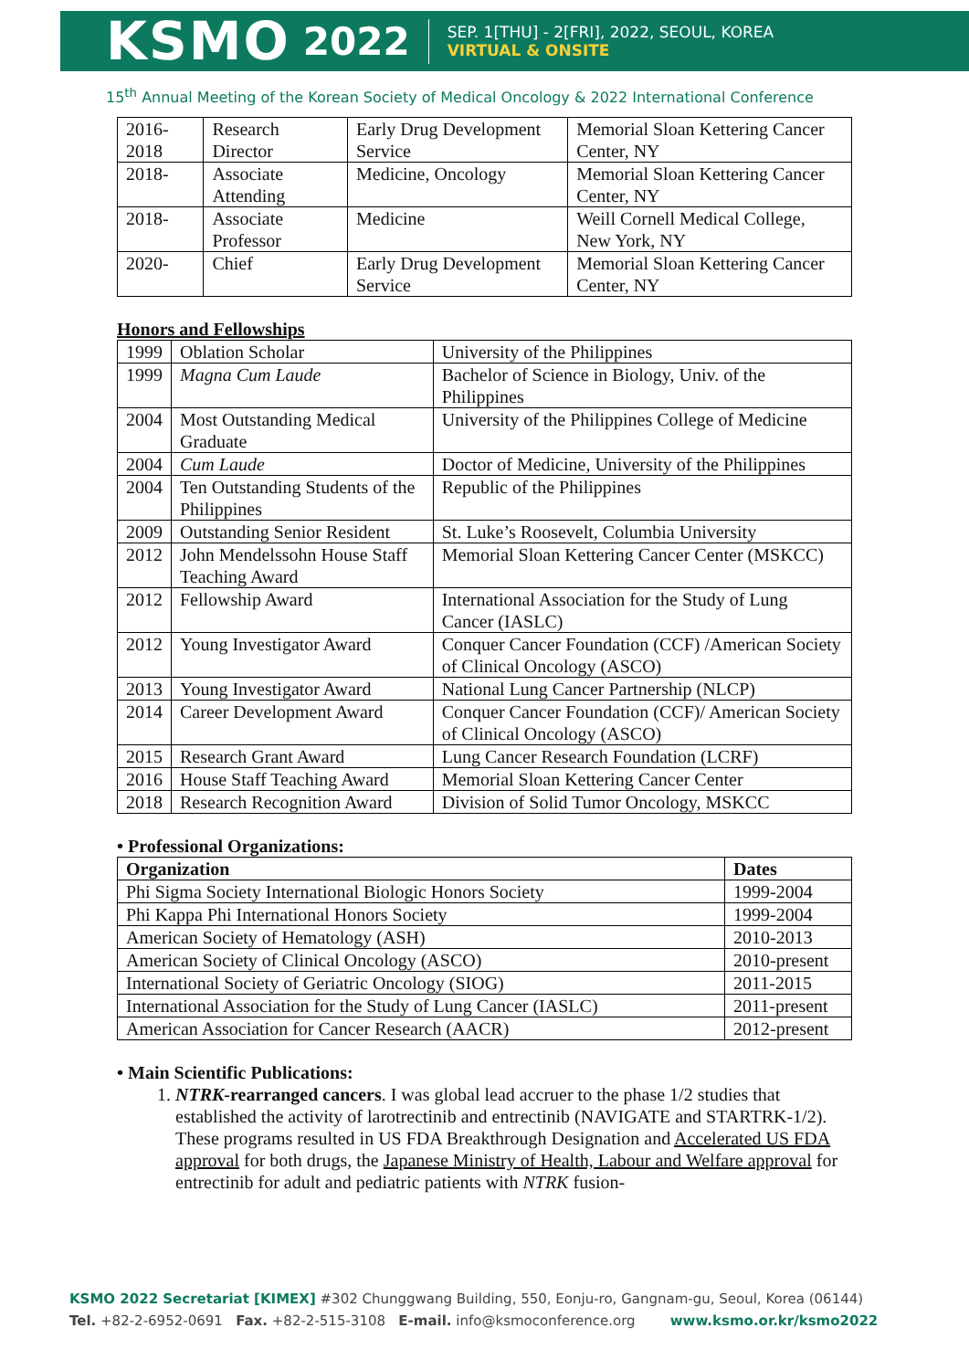KSMO 2022 SEP. 1[THU] - 2[FRI], 2022, SEOUL, KOREA
VIRTUAL & ONSITE
15<sup>th</sup> Annual Meeting of the Korean Society of Medical Oncology & 2022 International Conference
| 2016-2018 | Research Director | Early Drug Development Service | Memorial Sloan Kettering Cancer Center, NY |
| 2018- | Associate Attending | Medicine, Oncology | Memorial Sloan Kettering Cancer Center, NY |
| 2018- | Associate Professor | Medicine | Weill Cornell Medical College, New York, NY |
| 2020- | Chief | Early Drug Development Service | Memorial Sloan Kettering Cancer Center, NY |
Honors and Fellowships
| 1999 | Oblation Scholar | University of the Philippines |
| 1999 | Magna Cum Laude | Bachelor of Science in Biology, Univ. of the Philippines |
| 2004 | Most Outstanding Medical Graduate | University of the Philippines College of Medicine |
| 2004 | Cum Laude | Doctor of Medicine, University of the Philippines |
| 2004 | Ten Outstanding Students of the Philippines | Republic of the Philippines |
| 2009 | Outstanding Senior Resident | St. Luke’s Roosevelt, Columbia University |
| 2012 | John Mendelssohn House Staff Teaching Award | Memorial Sloan Kettering Cancer Center (MSKCC) |
| 2012 | Fellowship Award | International Association for the Study of Lung Cancer (IASLC) |
| 2012 | Young Investigator Award | Conquer Cancer Foundation (CCF) /American Society of Clinical Oncology (ASCO) |
| 2013 | Young Investigator Award | National Lung Cancer Partnership (NLCP) |
| 2014 | Career Development Award | Conquer Cancer Foundation (CCF)/ American Society of Clinical Oncology (ASCO) |
| 2015 | Research Grant Award | Lung Cancer Research Foundation (LCRF) |
| 2016 | House Staff Teaching Award | Memorial Sloan Kettering Cancer Center |
| 2018 | Research Recognition Award | Division of Solid Tumor Oncology, MSKCC |
• Professional Organizations:
| Organization | Dates |
| --- | --- |
| Phi Sigma Society International Biologic Honors Society | 1999-2004 |
| Phi Kappa Phi International Honors Society | 1999-2004 |
| American Society of Hematology (ASH) | 2010-2013 |
| American Society of Clinical Oncology (ASCO) | 2010-present |
| International Society of Geriatric Oncology (SIOG) | 2011-2015 |
| International Association for the Study of Lung Cancer (IASLC) | 2011-present |
| American Association for Cancer Research (AACR) | 2012-present |
• Main Scientific Publications:
1. NTRK-rearranged cancers. I was global lead accruer to the phase 1/2 studies that established the activity of larotrectinib and entrectinib (NAVIGATE and STARTRK-1/2). These programs resulted in US FDA Breakthrough Designation and Accelerated US FDA approval for both drugs, the Japanese Ministry of Health, Labour and Welfare approval for entrectinib for adult and pediatric patients with NTRK fusion-
KSMO 2022 Secretariat [KIMEX] #302 Chunggwang Building, 550, Eonju-ro, Gangnam-gu, Seoul, Korea (06144)
Tel. +82-2-6952-0691 Fax. +82-2-515-3108 E-mail. info@ksmoconference.org www.ksmo.or.kr/ksmo2022